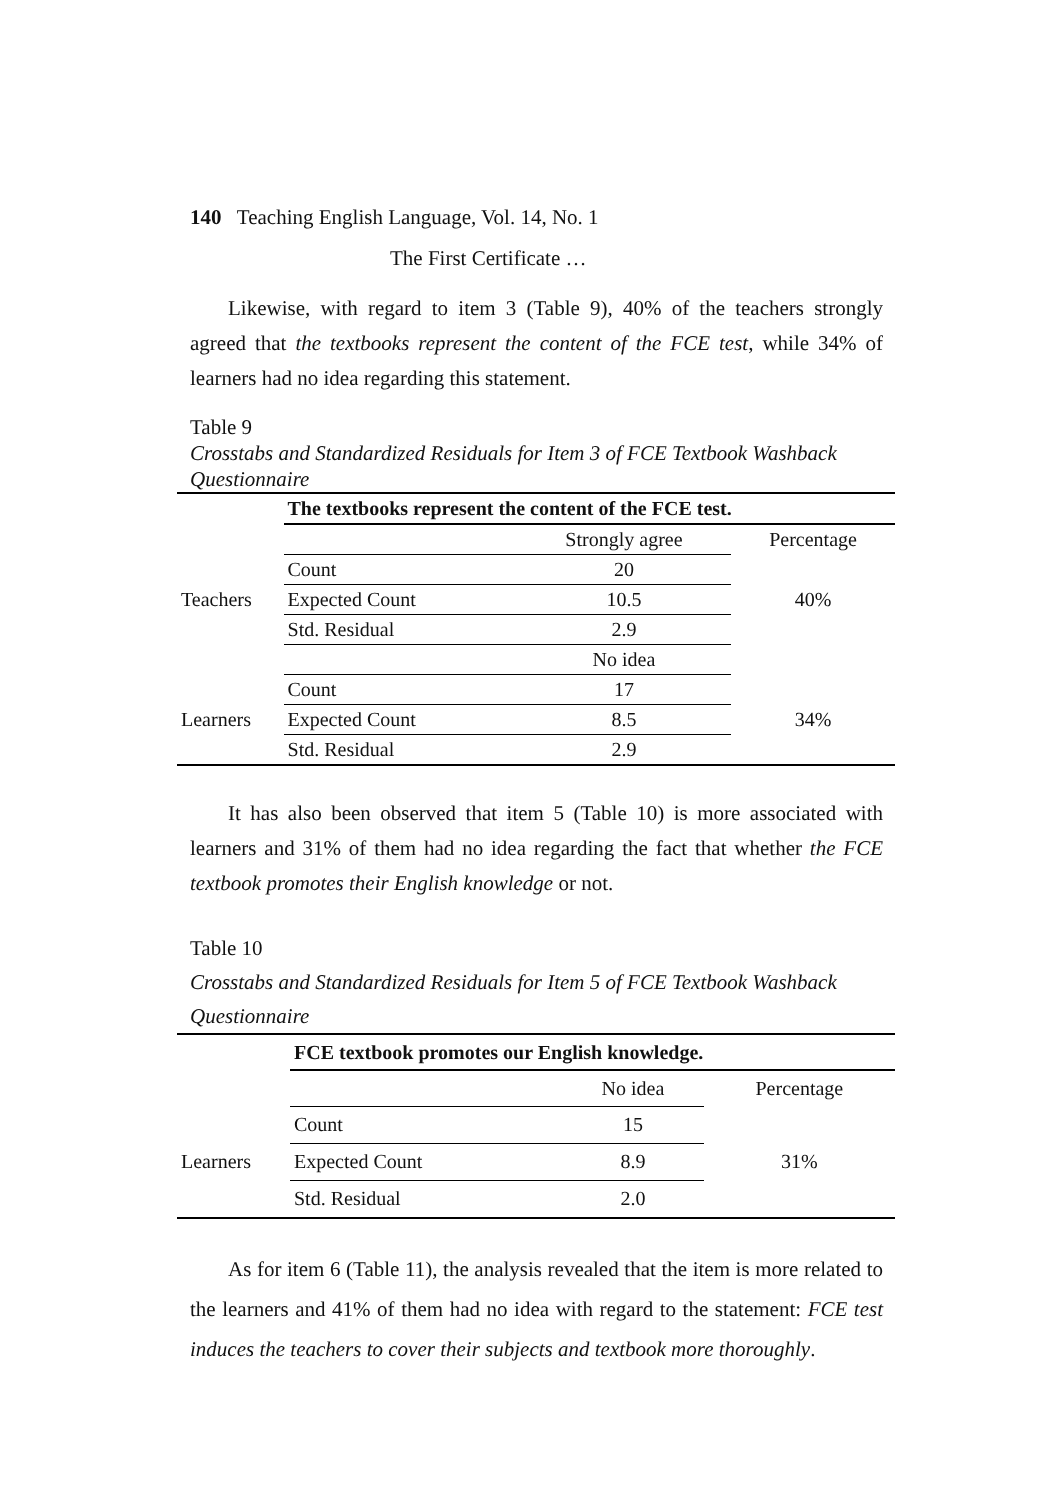140 Teaching English Language, Vol. 14, No. 1
The First Certificate …
Likewise, with regard to item 3 (Table 9), 40% of the teachers strongly agreed that the textbooks represent the content of the FCE test, while 34% of learners had no idea regarding this statement.
Table 9
Crosstabs and Standardized Residuals for Item 3 of FCE Textbook Washback Questionnaire
| | The textbooks represent the content of the FCE test. | | |
| | | Strongly agree | Percentage |
| Teachers | Count | 20 | 40% |
| | Expected Count | 10.5 | |
| | Std. Residual | 2.9 | |
| | | No idea | |
| Learners | Count | 17 | 34% |
| | Expected Count | 8.5 | |
| | Std. Residual | 2.9 | |
It has also been observed that item 5 (Table 10) is more associated with learners and 31% of them had no idea regarding the fact that whether the FCE textbook promotes their English knowledge or not.
Table 10
Crosstabs and Standardized Residuals for Item 5 of FCE Textbook Washback Questionnaire
| | FCE textbook promotes our English knowledge. | | |
| | | No idea | Percentage |
| Learners | Count | 15 | 31% |
| | Expected Count | 8.9 | |
| | Std. Residual | 2.0 | |
As for item 6 (Table 11), the analysis revealed that the item is more related to the learners and 41% of them had no idea with regard to the statement: FCE test induces the teachers to cover their subjects and textbook more thoroughly.